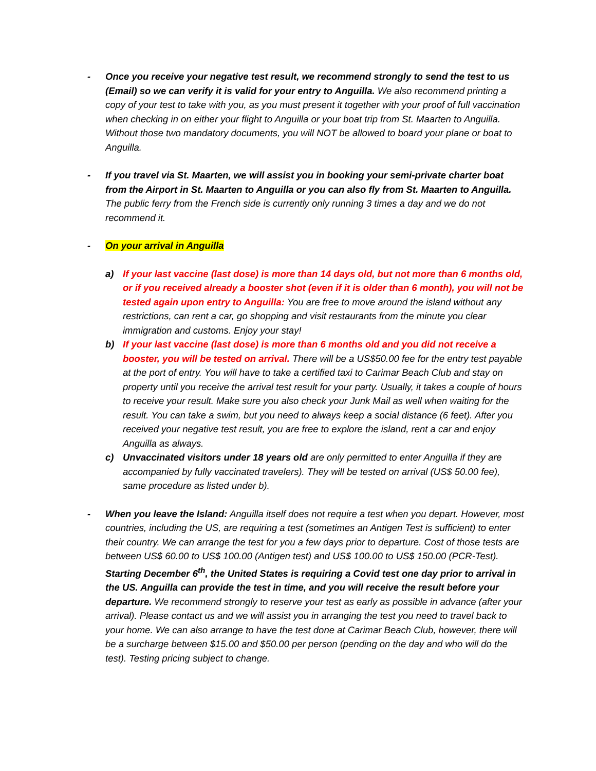- Once you receive your negative test result, we recommend strongly to send the test to us (Email) so we can verify it is valid for your entry to Anguilla. We also recommend printing a copy of your test to take with you, as you must present it together with your proof of full vaccination when checking in on either your flight to Anguilla or your boat trip from St. Maarten to Anguilla. Without those two mandatory documents, you will NOT be allowed to board your plane or boat to Anguilla.
- If you travel via St. Maarten, we will assist you in booking your semi-private charter boat from the Airport in St. Maarten to Anguilla or you can also fly from St. Maarten to Anguilla. The public ferry from the French side is currently only running 3 times a day and we do not recommend it.
- On your arrival in Anguilla
a) If your last vaccine (last dose) is more than 14 days old, but not more than 6 months old, or if you received already a booster shot (even if it is older than 6 month), you will not be tested again upon entry to Anguilla: You are free to move around the island without any restrictions, can rent a car, go shopping and visit restaurants from the minute you clear immigration and customs. Enjoy your stay!
b) If your last vaccine (last dose) is more than 6 months old and you did not receive a booster, you will be tested on arrival. There will be a US$50.00 fee for the entry test payable at the port of entry. You will have to take a certified taxi to Carimar Beach Club and stay on property until you receive the arrival test result for your party. Usually, it takes a couple of hours to receive your result. Make sure you also check your Junk Mail as well when waiting for the result. You can take a swim, but you need to always keep a social distance (6 feet). After you received your negative test result, you are free to explore the island, rent a car and enjoy Anguilla as always.
c) Unvaccinated visitors under 18 years old are only permitted to enter Anguilla if they are accompanied by fully vaccinated travelers). They will be tested on arrival (US$ 50.00 fee), same procedure as listed under b).
- When you leave the Island: Anguilla itself does not require a test when you depart. However, most countries, including the US, are requiring a test (sometimes an Antigen Test is sufficient) to enter their country. We can arrange the test for you a few days prior to departure. Cost of those tests are between US$ 60.00 to US$ 100.00 (Antigen test) and US$ 100.00 to US$ 150.00 (PCR-Test). Starting December 6<sup>th</sup>, the United States is requiring a Covid test one day prior to arrival in the US. Anguilla can provide the test in time, and you will receive the result before your departure. We recommend strongly to reserve your test as early as possible in advance (after your arrival). Please contact us and we will assist you in arranging the test you need to travel back to your home. We can also arrange to have the test done at Carimar Beach Club, however, there will be a surcharge between $15.00 and $50.00 per person (pending on the day and who will do the test). Testing pricing subject to change.